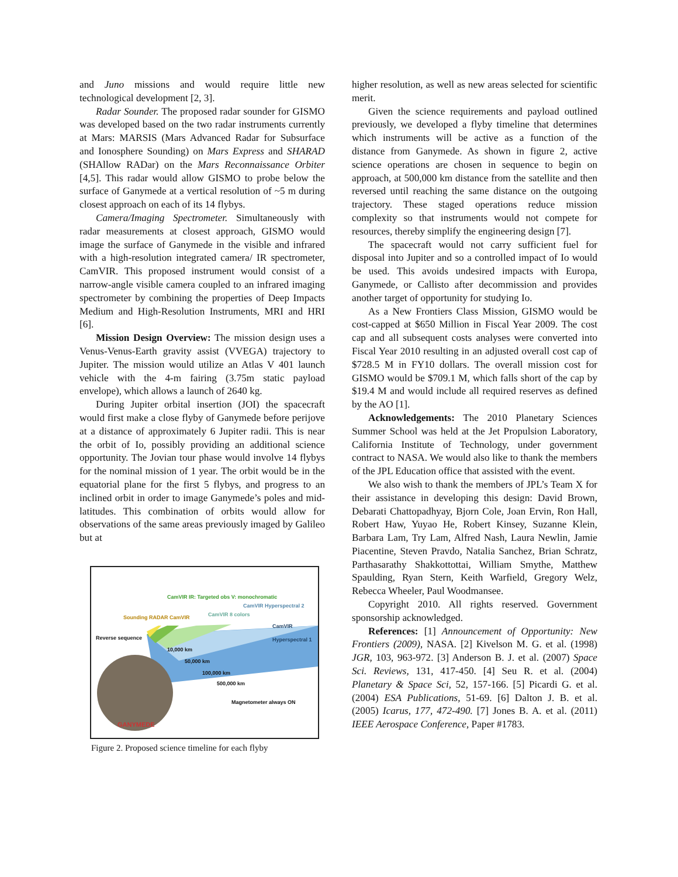and Juno missions and would require little new technological development [2, 3].
Radar Sounder. The proposed radar sounder for GISMO was developed based on the two radar instruments currently at Mars: MARSIS (Mars Advanced Radar for Subsurface and Ionosphere Sounding) on Mars Express and SHARAD (SHAllow RADar) on the Mars Reconnaissance Orbiter [4,5]. This radar would allow GISMO to probe below the surface of Ganymede at a vertical resolution of ~5 m during closest approach on each of its 14 flybys.
Camera/Imaging Spectrometer. Simultaneously with radar measurements at closest approach, GISMO would image the surface of Ganymede in the visible and infrared with a high-resolution integrated camera/ IR spectrometer, CamVIR. This proposed instrument would consist of a narrow-angle visible camera coupled to an infrared imaging spectrometer by combining the properties of Deep Impacts Medium and High-Resolution Instruments, MRI and HRI [6].
Mission Design Overview: The mission design uses a Venus-Venus-Earth gravity assist (VVEGA) trajectory to Jupiter. The mission would utilize an Atlas V 401 launch vehicle with the 4-m fairing (3.75m static payload envelope), which allows a launch of 2640 kg.
During Jupiter orbital insertion (JOI) the spacecraft would first make a close flyby of Ganymede before perijove at a distance of approximately 6 Jupiter radii. This is near the orbit of Io, possibly providing an additional science opportunity. The Jovian tour phase would involve 14 flybys for the nominal mission of 1 year. The orbit would be in the equatorial plane for the first 5 flybys, and progress to an inclined orbit in order to image Ganymede’s poles and mid-latitudes. This combination of orbits would allow for observations of the same areas previously imaged by Galileo but at
Sounding RADAR CamVIR
CamVIR IR: Targeted obs V: monochromatic
CamVIR 8 colors
CamVIR Hyperspectral 2
CamVIR Hyperspectral 1
Reverse sequence
10,000 km
50,000 km
100,000 km
500,000 km
Magnetometer always ON
GANYMEDE
Figure 2. Proposed science timeline for each flyby
higher resolution, as well as new areas selected for scientific merit.
Given the science requirements and payload outlined previously, we developed a flyby timeline that determines which instruments will be active as a function of the distance from Ganymede. As shown in figure 2, active science operations are chosen in sequence to begin on approach, at 500,000 km distance from the satellite and then reversed until reaching the same distance on the outgoing trajectory. These staged operations reduce mission complexity so that instruments would not compete for resources, thereby simplify the engineering design [7].
The spacecraft would not carry sufficient fuel for disposal into Jupiter and so a controlled impact of Io would be used. This avoids undesired impacts with Europa, Ganymede, or Callisto after decommission and provides another target of opportunity for studying Io.
As a New Frontiers Class Mission, GISMO would be cost-capped at $650 Million in Fiscal Year 2009. The cost cap and all subsequent costs analyses were converted into Fiscal Year 2010 resulting in an adjusted overall cost cap of $728.5 M in FY10 dollars. The overall mission cost for GISMO would be $709.1 M, which falls short of the cap by $19.4 M and would include all required reserves as defined by the AO [1].
Acknowledgements: The 2010 Planetary Sciences Summer School was held at the Jet Propulsion Laboratory, California Institute of Technology, under government contract to NASA. We would also like to thank the members of the JPL Education office that assisted with the event.
We also wish to thank the members of JPL’s Team X for their assistance in developing this design: David Brown, Debarati Chattopadhyay, Bjorn Cole, Joan Ervin, Ron Hall, Robert Haw, Yuyao He, Robert Kinsey, Suzanne Klein, Barbara Lam, Try Lam, Alfred Nash, Laura Newlin, Jamie Piacentine, Steven Pravdo, Natalia Sanchez, Brian Schratz, Parthasarathy Shakkottottai, William Smythe, Matthew Spaulding, Ryan Stern, Keith Warfield, Gregory Welz, Rebecca Wheeler, Paul Woodmansee.
Copyright 2010. All rights reserved. Government sponsorship acknowledged.
References: [1] Announcement of Opportunity: New Frontiers (2009), NASA. [2] Kivelson M. G. et al. (1998) JGR, 103, 963-972. [3] Anderson B. J. et al. (2007) Space Sci. Reviews, 131, 417-450. [4] Seu R. et al. (2004) Planetary & Space Sci, 52, 157-166. [5] Picardi G. et al. (2004) ESA Publications, 51-69. [6] Dalton J. B. et al. (2005) Icarus, 177, 472-490. [7] Jones B. A. et al. (2011) IEEE Aerospace Conference, Paper #1783.